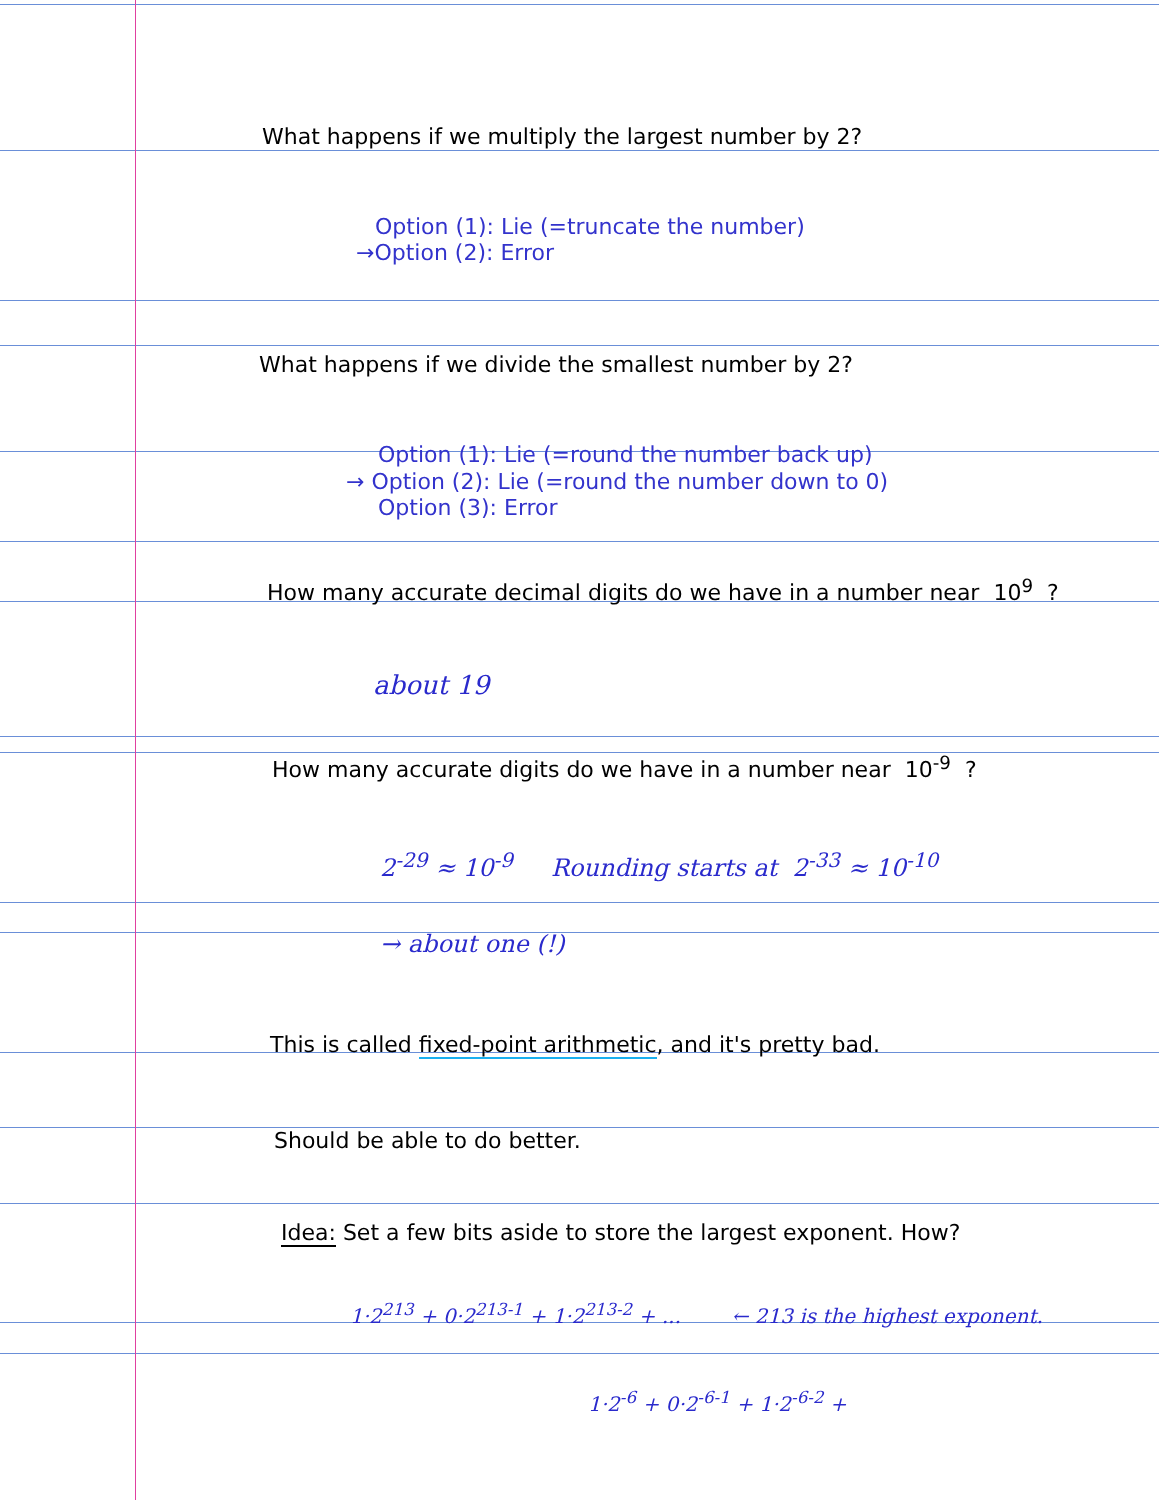What happens if we multiply the largest number by 2?
Option (1): Lie (=truncate the number)
→Option (2): Error
What happens if we divide the smallest number by 2?
Option (1): Lie (=round the number back up)
→ Option (2): Lie (=round the number down to 0)
Option (3): Error
How many accurate decimal digits do we have in a number near 10<sup>9</sup> ?
about 19
How many accurate digits do we have in a number near 10<sup>-9</sup> ?
2<sup>-29</sup> ≈ 10<sup>-9</sup> Rounding starts at 2<sup>-33</sup> ≈ 10<sup>-10</sup>
→ about one (!)
This is called fixed-point arithmetic, and it's pretty bad.
Should be able to do better.
Idea: Set a few bits aside to store the largest exponent. How?
1·2<sup>213</sup> + 0·2<sup>213-1</sup> + 1·2<sup>213-2</sup> + ... ← 213 is the highest exponent.
1·2<sup>-6</sup> + 0·2<sup>-6-1</sup> + 1·2<sup>-6-2</sup> +